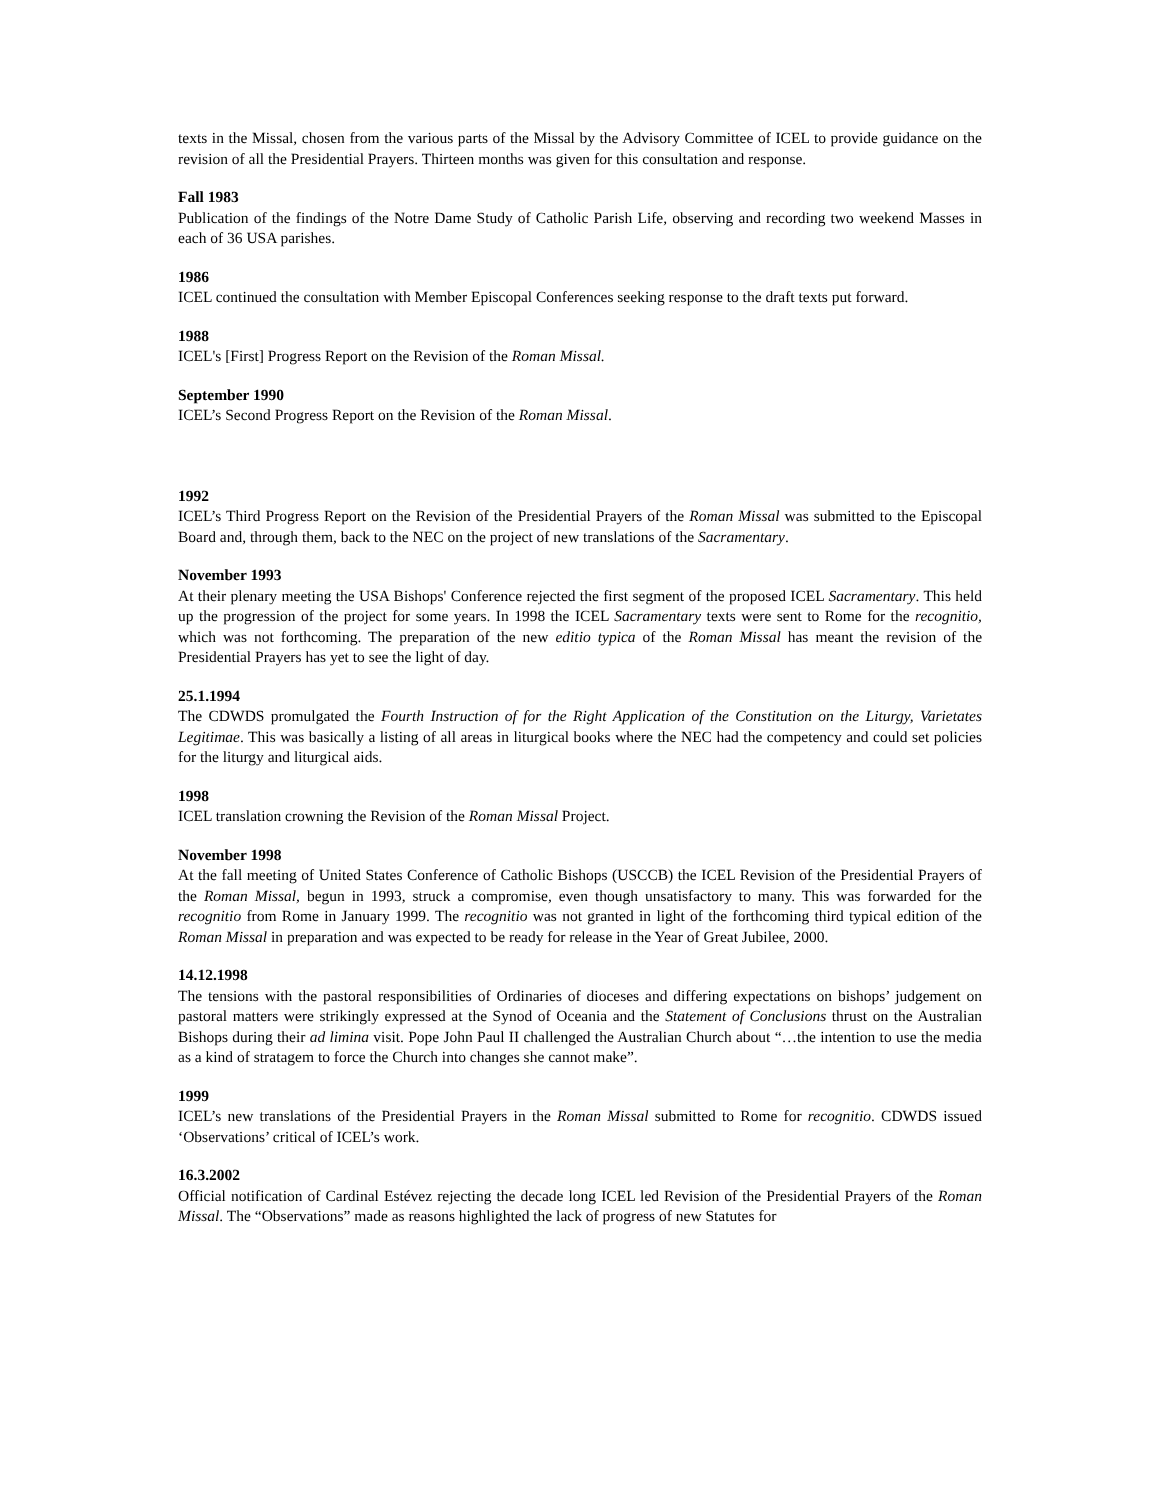texts in the Missal, chosen from the various parts of the Missal by the Advisory Committee of ICEL to provide guidance on the revision of all the Presidential Prayers. Thirteen months was given for this consultation and response.
Fall 1983
Publication of the findings of the Notre Dame Study of Catholic Parish Life, observing and recording two weekend Masses in each of 36 USA parishes.
1986
ICEL continued the consultation with Member Episcopal Conferences seeking response to the draft texts put forward.
1988
ICEL's [First] Progress Report on the Revision of the Roman Missal.
September 1990
ICEL’s Second Progress Report on the Revision of the Roman Missal.
1992
ICEL’s Third Progress Report on the Revision of the Presidential Prayers of the Roman Missal was submitted to the Episcopal Board and, through them, back to the NEC on the project of new translations of the Sacramentary.
November 1993
At their plenary meeting the USA Bishops' Conference rejected the first segment of the proposed ICEL Sacramentary. This held up the progression of the project for some years. In 1998 the ICEL Sacramentary texts were sent to Rome for the recognitio, which was not forthcoming. The preparation of the new editio typica of the Roman Missal has meant the revision of the Presidential Prayers has yet to see the light of day.
25.1.1994
The CDWDS promulgated the Fourth Instruction of for the Right Application of the Constitution on the Liturgy, Varietates Legitimae. This was basically a listing of all areas in liturgical books where the NEC had the competency and could set policies for the liturgy and liturgical aids.
1998
ICEL translation crowning the Revision of the Roman Missal Project.
November 1998
At the fall meeting of United States Conference of Catholic Bishops (USCCB) the ICEL Revision of the Presidential Prayers of the Roman Missal, begun in 1993, struck a compromise, even though unsatisfactory to many. This was forwarded for the recognitio from Rome in January 1999. The recognitio was not granted in light of the forthcoming third typical edition of the Roman Missal in preparation and was expected to be ready for release in the Year of Great Jubilee, 2000.
14.12.1998
The tensions with the pastoral responsibilities of Ordinaries of dioceses and differing expectations on bishops’ judgement on pastoral matters were strikingly expressed at the Synod of Oceania and the Statement of Conclusions thrust on the Australian Bishops during their ad limina visit. Pope John Paul II challenged the Australian Church about “…the intention to use the media as a kind of stratagem to force the Church into changes she cannot make”.
1999
ICEL’s new translations of the Presidential Prayers in the Roman Missal submitted to Rome for recognitio. CDWDS issued ‘Observations’ critical of ICEL’s work.
16.3.2002
Official notification of Cardinal Estévez rejecting the decade long ICEL led Revision of the Presidential Prayers of the Roman Missal. The “Observations” made as reasons highlighted the lack of progress of new Statutes for